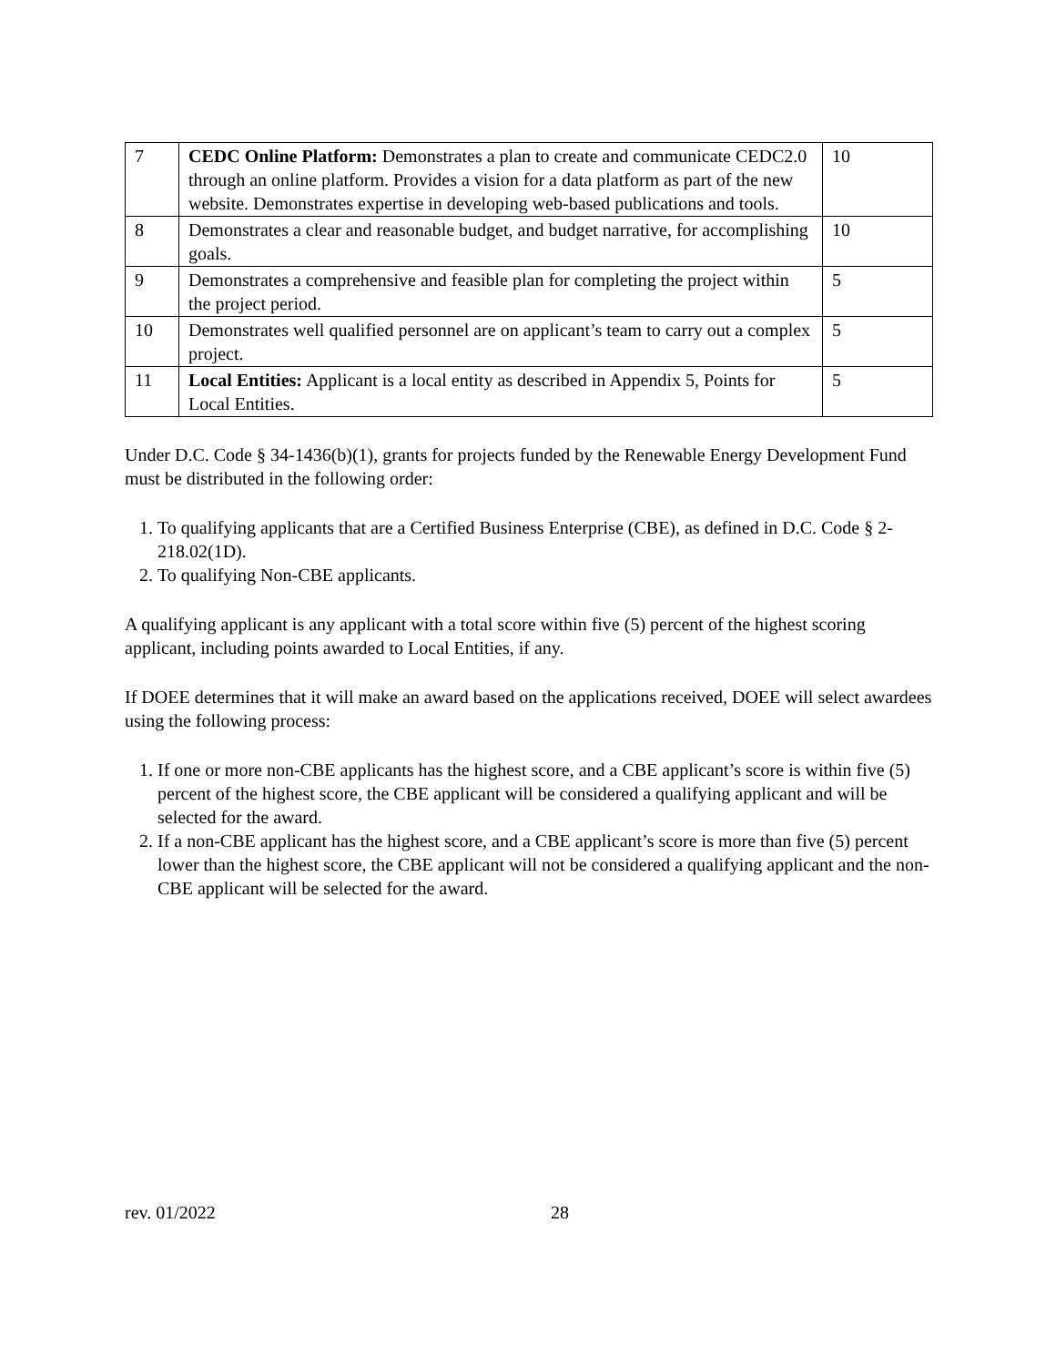| 7 | CEDC Online Platform: Demonstrates a plan to create and communicate CEDC2.0 through an online platform. Provides a vision for a data platform as part of the new website. Demonstrates expertise in developing web-based publications and tools. | 10 |
| 8 | Demonstrates a clear and reasonable budget, and budget narrative, for accomplishing goals. | 10 |
| 9 | Demonstrates a comprehensive and feasible plan for completing the project within the project period. | 5 |
| 10 | Demonstrates well qualified personnel are on applicant’s team to carry out a complex project. | 5 |
| 11 | Local Entities: Applicant is a local entity as described in Appendix 5, Points for Local Entities. | 5 |
Under D.C. Code § 34-1436(b)(1), grants for projects funded by the Renewable Energy Development Fund must be distributed in the following order:
1. To qualifying applicants that are a Certified Business Enterprise (CBE), as defined in D.C. Code § 2-218.02(1D).
2. To qualifying Non-CBE applicants.
A qualifying applicant is any applicant with a total score within five (5) percent of the highest scoring applicant, including points awarded to Local Entities, if any.
If DOEE determines that it will make an award based on the applications received, DOEE will select awardees using the following process:
1. If one or more non-CBE applicants has the highest score, and a CBE applicant’s score is within five (5) percent of the highest score, the CBE applicant will be considered a qualifying applicant and will be selected for the award.
2. If a non-CBE applicant has the highest score, and a CBE applicant’s score is more than five (5) percent lower than the highest score, the CBE applicant will not be considered a qualifying applicant and the non-CBE applicant will be selected for the award.
rev. 01/2022 28